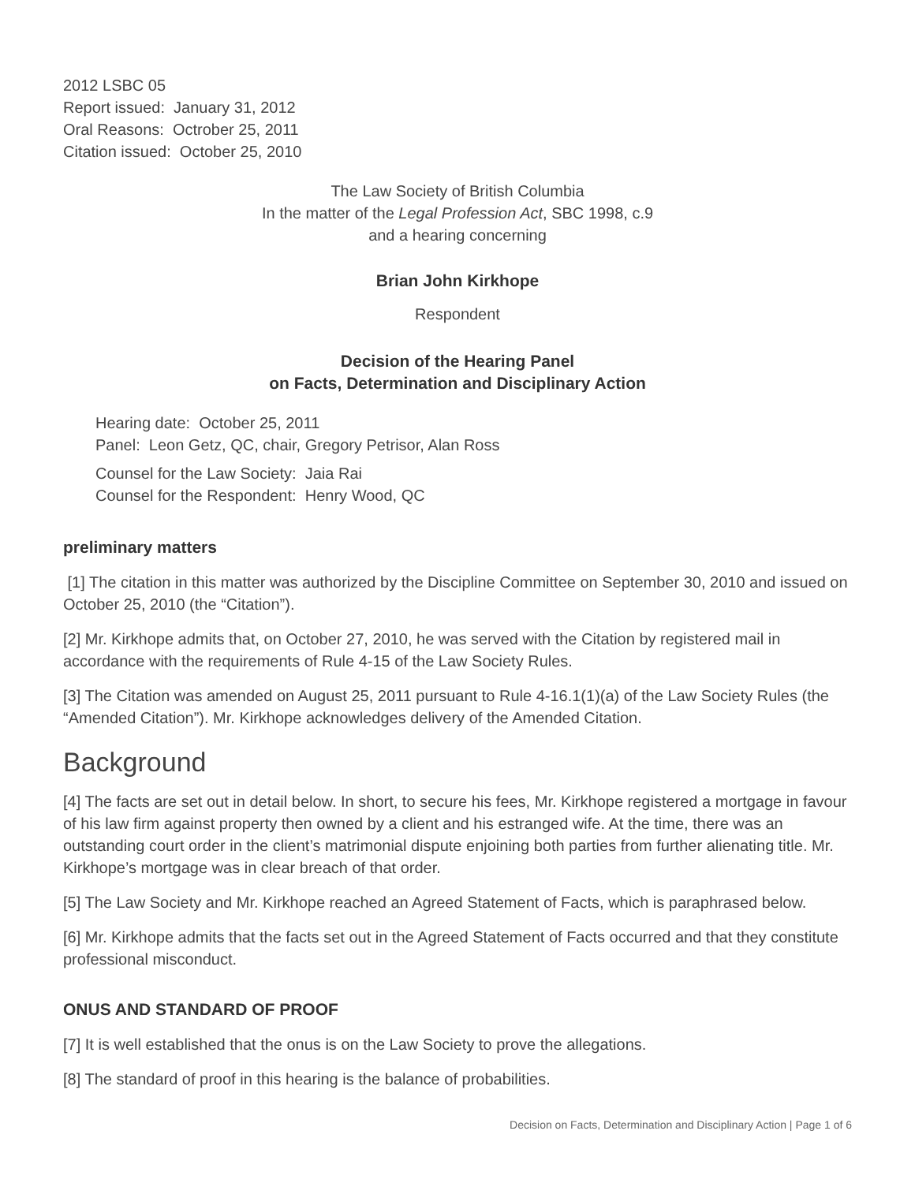2012 LSBC 05
Report issued: January 31, 2012
Oral Reasons: Octrober 25, 2011
Citation issued: October 25, 2010
The Law Society of British Columbia
In the matter of the Legal Profession Act, SBC 1998, c.9
and a hearing concerning
Brian John Kirkhope
Respondent
Decision of the Hearing Panel
on Facts, Determination and Disciplinary Action
Hearing date: October 25, 2011
Panel: Leon Getz, QC, chair, Gregory Petrisor, Alan Ross
Counsel for the Law Society: Jaia Rai
Counsel for the Respondent: Henry Wood, QC
preliminary matters
[1] The citation in this matter was authorized by the Discipline Committee on September 30, 2010 and issued on October 25, 2010 (the “Citation”).
[2] Mr. Kirkhope admits that, on October 27, 2010, he was served with the Citation by registered mail in accordance with the requirements of Rule 4-15 of the Law Society Rules.
[3] The Citation was amended on August 25, 2011 pursuant to Rule 4-16.1(1)(a) of the Law Society Rules (the “Amended Citation”). Mr. Kirkhope acknowledges delivery of the Amended Citation.
Background
[4] The facts are set out in detail below. In short, to secure his fees, Mr. Kirkhope registered a mortgage in favour of his law firm against property then owned by a client and his estranged wife. At the time, there was an outstanding court order in the client’s matrimonial dispute enjoining both parties from further alienating title. Mr. Kirkhope’s mortgage was in clear breach of that order.
[5] The Law Society and Mr. Kirkhope reached an Agreed Statement of Facts, which is paraphrased below.
[6] Mr. Kirkhope admits that the facts set out in the Agreed Statement of Facts occurred and that they constitute professional misconduct.
ONUS AND STANDARD OF PROOF
[7] It is well established that the onus is on the Law Society to prove the allegations.
[8] The standard of proof in this hearing is the balance of probabilities.
Decision on Facts, Determination and Disciplinary Action | Page 1 of 6